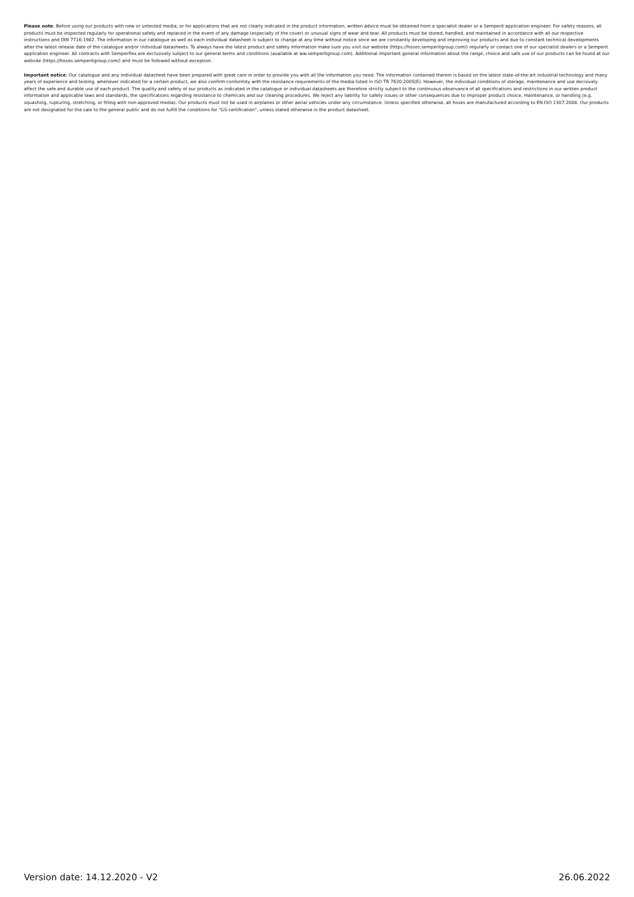Please note: Before using our products with new or untested media, or for applications that are not clearly indicated in the product information, written advice must be obtained from a specialist dealer or a Semperit application engineer. For safety reasons, all products must be inspected regularly for operational safety and replaced in the event of any damage (especially of the cover) or unusual signs of wear and tear. All products must be stored, handled, and maintained in accordance with all our respective instructions and DIN 7716:1982. The information in our catalogue as well as each individual datasheet is subject to change at any time without notice since we are constantly developing and improving our products and due to constant technical developments after the latest release date of the catalogue and/or individual datasheets. To always have the latest product and safety information make sure you visit our website (https://hoses.semperitgroup.com/) regularly or contact one of our specialist dealers or a Semperit application engineer. All contracts with Semperflex are exclusively subject to our general terms and conditions (available at ww.semperitgroup.com). Additional important general information about the range, choice and safe use of our products can be found at our website (https://hoses.semperitgroup.com/) and must be followed without exception.
Important notice: Our catalogue and any individual datasheet have been prepared with great care in order to provide you with all the information you need. The information contained therein is based on the latest state-of-the-art industrial technology and many years of experience and testing; whenever indicated for a certain product, we also confirm conformity with the resistance requirements of the media listed in ISO TR 7620:2005(E). However, the individual conditions of storage, maintenance and use decisively affect the safe and durable use of each product. The quality and safety of our products as indicated in the catalogue or individual datasheets are therefore strictly subject to the continuous observance of all specifications and restrictions in our written product information and applicable laws and standards, the specifications regarding resistance to chemicals and our cleaning procedures. We reject any liability for safety issues or other consequences due to improper product choice, maintenance, or handling (e.g. squashing, rupturing, stretching, or filling with non-approved media). Our products must not be used in airplanes or other aerial vehicles under any circumstance. Unless specified otherwise, all hoses are manufactured according to EN ISO 1307:2008. Our products are not designated for the sale to the general public and do not fulfill the conditions for "GS-certification", unless stated otherwise in the product datasheet.
Version date: 14.12.2020 - V2 26.06.2022